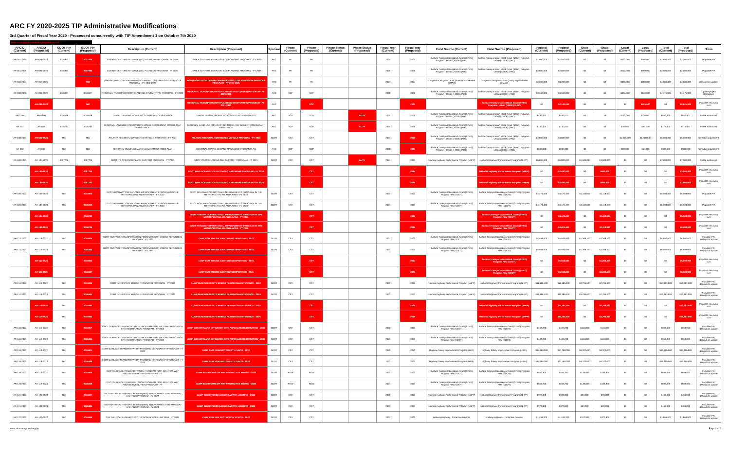ARC FY 2020-2025 TIP Administrative Modifications
3rd Quarter of Fiscal Year 2020 - Processed concurrently with TIP Amendment 1 on October 7th 2020
New or changed values highlighted in red
| ARCID (Current) | ARCID (Proposed) | GDOT PI# (Current) | GDOT PI# (Proposed) | Description (Current) | Description (Proposed) | Sponsor | Phase (Current) | Phase (Proposed) | Phase Status (Current) | Phase Status (Proposed) | Fiscal Year (Current) | Fiscal Year (Proposed) | Fund Source (Current) | Fund Source (Proposed) | Federal (Current) | Federal (Proposed) | State (Current) | State (Proposed) | Local (Current) | Local (Proposed) | Total (Current) | Total (Proposed) | Notes |
| --- | --- | --- | --- | --- | --- | --- | --- | --- | --- | --- | --- | --- | --- | --- | --- | --- | --- | --- | --- | --- | --- | --- | --- |
| AR-001-2024 | AR-001-2024 | 0015843 | 0017685 | LIVABLE CENTERS INITIATIVE (LCI) PLANNING PROGRAM - FY 2024 | LIVABLE CENTERS INITIATIVE (LCI) PLANNING PROGRAM - FY 2024 | ARC | PE | PE | | | 2024 | 2024 | Surface Transportation Block Grant (STBG) Program - Urban (>200K) (ARC) | Surface Transportation Block Grant (STBG) Program - Urban (>200K) (ARC) | $2,000,000 | $2,000,000 | $0 | $0 | $500,000 | $500,000 | $2,500,000 | $2,500,000 | Populate PI# |
| AR-001-2025 | AR-001-2025 | 0015843 | 0017686 | LIVABLE CENTERS INITIATIVE (LCI) PLANNING PROGRAM - FY 2025 | LIVABLE CENTERS INITIATIVE (LCI) PLANNING PROGRAM - FY 2025 | ARC | PE | PE | | | 2025 | 2025 | Surface Transportation Block Grant (STBG) Program - Urban (>200K) (ARC) | Surface Transportation Block Grant (STBG) Program - Urban (>200K) (ARC) | $2,000,000 | $2,000,000 | $0 | $0 | $500,000 | $500,000 | $2,500,000 | $2,500,000 | Populate PI# |
| AR-010-2024 | AR-010-2024 | | TBD | TRANSPORTATION DEMAND MANAGEMENT (TDM) EMPLOYER SERVICES PROGRAM - FY 2022-2023 | TRANSPORTATION DEMAND MANAGEMENT (TDM) EMPLOYER SERVICES PROGRAM - FY 2024-2025 | ARC | PE | PE | | | 2024 | 2024 | Congestion Mitigation & Air Quality Improvement (CMAQ) | Congestion Mitigation & Air Quality Improvement (CMAQ) | $3,200,000 | $3,200,000 | $0 | $0 | $800,000 | $800,000 | $4,000,000 | $4,000,000 | Description update |
| AR-038-2020 | AR-038-2020 | 0016027 | 0016027 | REGIONAL TRANSPORTATION PLANNING STUDY (RTPS) PROGRAM - FY 2020 | REGIONAL TRANSPORTATION PLANNING STUDY (RTPS) PROGRAM - FY 2020-2022 | ARC | SCP | SCP | | | 2020 | 2020 | Surface Transportation Block Grant (STBG) Program - Urban (>200K) (ARC) | Surface Transportation Block Grant (STBG) Program - Urban (>200K) (ARC) | $3,340,000 | $3,340,000 | $0 | $0 | $835,000 | $835,000 | $4,175,000 | $4,175,000 | Update project description |
| | AR-038-2123 | | TBD | | REGIONAL TRANSPORTATION PLANNING STUDY (RTPS) PROGRAM - FY 2021-2023 | ARC | | SCP | | | | 2021 | | Surface Transportation Block Grant (STBG) Program - Urban (>200K) (ARC) | $0 | $2,100,000 | $0 | $0 | $0 | $525,000 | $0 | $2,625,000 | Populate new lump sum |
| AR-039B | AR-039B | 0016538 | 0016538 | TRAVEL DEMAND MODELING CONSULTANT ASSISTANCE | TRAVEL DEMAND MODELING CONSULTANT ASSISTANCE | ARC | SCP | SCP | | AUTH | 2020 | 2020 | Surface Transportation Block Grant (STBG) Program - Urban (>200K) (ARC) | Surface Transportation Block Grant (STBG) Program - Urban (>200K) (ARC) | $440,000 | $440,000 | $0 | $0 | $110,000 | $110,000 | $550,000 | $550,000 | Phase authorized |
| AR-047 | AR-047 | 0016782 | 0016782 | REGIONAL LAND USE FORECASTING MODEL REFINEMENT CONSULTANT ASSISTANCE | REGIONAL LAND USE FORECASTING MODEL REFINEMENT CONSULTANT ASSISTANCE | ARC | SCP | SCP | | AUTH | 2020 | 2020 | Surface Transportation Block Grant (STBG) Program - Urban (>200K) (ARC) | Surface Transportation Block Grant (STBG) Program - Urban (>200K) (ARC) | $140,000 | $140,000 | $0 | $0 | $35,000 | $35,000 | $175,000 | $175,000 | Phase authorized |
| AR-048-2021 | AR-048-2023 | TBD | TBD | ATLANTA REGIONAL CONNECTED VEHICLE PROGRAM - FY 2021 | ATLANTA REGIONAL CONNECTED VEHICLE PROGRAM - FY 2023 | GDOT | CST | CST | | | 2021 | 2023 | Surface Transportation Block Grant (STBG) Program - Urban (>200K) (ARC) | Surface Transportation Block Grant (STBG) Program - Urban (>200K) (ARC) | $4,000,000 | $4,000,000 | $0 | $0 | $1,000,000 | $1,000,000 | $5,000,000 | $5,000,000 | Schedule adjustment |
| AR-060 | AR-060 | TBD | TBD | REGIONAL TRAVEL DEMAND MANAGEMENT (TDM) PLAN | REGIONAL TRAVEL DEMAND MANAGEMENT (TDM) PLAN | ARC | SCP | SCP | | | 2020 | 2021 | Surface Transportation Block Grant (STBG) Program - Urban (>200K) (ARC) | Surface Transportation Block Grant (STBG) Program - Urban (>200K) (ARC) | $240,000 | $240,000 | $0 | $0 | $60,000 | $60,000 | $300,000 | $300,000 | Schedule adjustment |
| AR-100-2021 | AR-100-2021 | 0007705 | 0007705 | GDOT ITS OPERATIONS AND SUPPORT PROGRAM - FY 2021 | GDOT ITS OPERATIONS AND SUPPORT PROGRAM - FY 2021 | GDOT | CST | CST | | AUTH | 2021 | 2021 | National Highway Performance Program (NHPP) | National Highway Performance Program (NHPP) | $6,000,000 | $6,000,000 | $1,500,000 | $1,500,000 | $0 | $0 | $7,500,000 | $7,500,000 | Phase authorized |
| | AR-104-2024 | | 0007780 | | GDOT REPLACEMENT OF OUTDATED HARDWARE PROGRAM - FY 2024 | | | CST | | | | 2024 | | National Highway Performance Program (NHPP) | $0 | $2,400,000 | $0 | $600,000 | $0 | $0 | $0 | $3,000,000 | Populate new lump sum |
| | AR-104-2025 | | 0007781 | | GDOT REPLACEMENT OF OUTDATED HARDWARE PROGRAM - FY 2025 | | | CST | | | | 2025 | | National Highway Performance Program (NHPP) | $0 | $2,400,000 | $0 | $600,000 | $0 | $0 | $0 | $3,000,000 | Populate new lump sum |
| AR-106-2022 | AR-106-2022 | TBD | 0015902 | GDOT ROADWAY OPERATIONAL IMPROVEMENTS PROGRAM IN THE METROPOLITAN ATLANTA AREA - FY 2022 | GDOT ROADWAY OPERATIONAL IMPROVEMENTS PROGRAM IN THE METROPOLITAN ATLANTA AREA - FY 2022 | GDOT | CST | CST | | | 2022 | 2022 | Surface Transportation Block Grant (STBG) Program Flex (GDOT) | Surface Transportation Block Grant (STBG) Program Flex (GDOT) | $4,474,400 | $4,474,400 | $1,118,600 | $1,118,600 | $0 | $0 | $5,593,000 | $5,593,000 | Populate PI# |
| AR-106-2023 | AR-106-2023 | TBD | 0016490 | GDOT ROADWAY OPERATIONAL IMPROVEMENTS PROGRAM IN THE METROPOLITAN ATLANTA AREA - FY 2023 | GDOT ROADWAY OPERATIONAL IMPROVEMENTS PROGRAM IN THE METROPOLITAN ATLANTA AREA - FY 2023 | GDOT | CST | CST | | | 2023 | 2023 | Surface Transportation Block Grant (STBG) Program Flex (GDOT) | Surface Transportation Block Grant (STBG) Program Flex (GDOT) | $4,474,400 | $4,474,400 | $1,118,600 | $1,118,600 | $0 | $0 | $5,593,000 | $5,593,000 | Populate PI# |
| | AR-106-2024 | | 0016728 | | GDOT ROADWAY OPERATIONAL IMPROVEMENTS PROGRAM IN THE METROPOLITAN ATLANTA AREA - FY 2024 | | | CST | | | | 2024 | | Surface Transportation Block Grant (STBG) Program Flex (GDOT) | $0 | $4,474,400 | $0 | $1,118,600 | $0 | $0 | $0 | $5,593,000 | Populate new lump sum |
| | AR-106-2025 | | 0016729 | | GDOT ROADWAY OPERATIONAL IMPROVEMENTS PROGRAM IN THE METROPOLITAN ATLANTA AREA - FY 2025 | | | CST | | | | 2025 | | Surface Transportation Block Grant (STBG) Program Flex (GDOT) | $0 | $4,474,400 | $0 | $1,118,600 | $0 | $0 | $0 | $5,593,000 | Populate new lump sum |
| AR-113-2022 | AR-113-2022 | TBD | 0015885 | GDOT SURFACE TRANSPORTATION PROGRAM (STP) BRIDGE REPAINTING PROGRAM - FY 2022 | LUMP SUM BRIDGE MAINTENANCE/PAINTING - 2022 | GDOT | CST | CST | | | 2022 | 2022 | Surface Transportation Block Grant (STBG) Program Flex (GDOT) | Surface Transportation Block Grant (STBG) Program Flex (GDOT) | $5,593,600 | $5,593,600 | $1,398,400 | $1,398,400 | $0 | $0 | $6,992,000 | $6,992,000 | Populate PI#, description update |
| AR-113-2023 | AR-113-2023 | TBD | 0016483 | GDOT SURFACE TRANSPORTATION PROGRAM (STP) BRIDGE REPAINTING PROGRAM - FY 2023 | LUMP SUM BRIDGE MAINTENANCE/PAINTING - 2023 | GDOT | CST | CST | | | 2023 | 2023 | Surface Transportation Block Grant (STBG) Program Flex (GDOT) | Surface Transportation Block Grant (STBG) Program Flex (GDOT) | $5,593,600 | $5,593,600 | $1,398,400 | $1,398,400 | $0 | $0 | $6,992,000 | $6,992,000 | Populate PI#, description update |
| | AR-113-2024 | | 0016686 | | LUMP SUM BRIDGE MAINTENANCE/PAINTING - 2024 | | | CST | | | | 2024 | | Surface Transportation Block Grant (STBG) Program Flex (GDOT) | $0 | $5,593,600 | $0 | $1,398,400 | $0 | $0 | $0 | $6,992,000 | Populate new lump sum |
| | AR-113-2025 | | 0016687 | | LUMP SUM BRIDGE MAINTENANCE/PAINTING - 2025 | | | CST | | | | 2025 | | Surface Transportation Block Grant (STBG) Program Flex (GDOT) | $0 | $5,593,600 | $0 | $1,398,400 | $0 | $0 | $0 | $6,992,000 | Populate new lump sum |
| AR-114-2022 | AR-114-2022 | TBD | 0015896 | GDOT INTERSTATE BRIDGE REPAINTING PROGRAM - FY 2022 | LUMP SUM INTERSTATE BRIDGE PAINTING/MAINTENANCE - 2022 | GDOT | CST | CST | | | 2022 | 2022 | National Highway Performance Program (NHPP) | National Highway Performance Program (NHPP) | $11,186,400 | $11,186,400 | $2,796,600 | $2,796,600 | $0 | $0 | $13,983,000 | $13,983,000 | Populate PI#, description update |
| AR-114-2023 | AR-114-2023 | TBD | 0016484 | GDOT INTERSTATE BRIDGE REPAINTING PROGRAM - FY 2023 | LUMP SUM INTERSTATE BRIDGE PAINTING/MAINTENANCE - 2023 | GDOT | CST | CST | | | 2023 | 2023 | National Highway Performance Program (NHPP) | National Highway Performance Program (NHPP) | $11,186,400 | $11,186,400 | $2,796,600 | $2,796,600 | $0 | $0 | $13,983,000 | $13,983,000 | Populate PI#, description update |
| | AR-114-2024 | TBD | 0016692 | | LUMP SUM INTERSTATE BRIDGE PAINTING/MAINTENANCE - 2024 | | | CST | | | | 2024 | | National Highway Performance Program (NHPP) | $0 | $11,186,400 | $0 | $2,796,600 | $0 | $0 | $0 | $13,983,000 | Populate new lump sum |
| | AR-114-2025 | TBD | 0016693 | | LUMP SUM INTERSTATE BRIDGE PAINTING/MAINTENANCE - 2025 | | | CST | | | | 2025 | | National Highway Performance Program (NHPP) | $0 | $11,186,400 | $0 | $2,796,600 | $0 | $0 | $0 | $13,983,000 | Populate new lump sum |
| AR-116-2022 | AR-116-2022 | TBD | 0015907 | GDOT SURFACE TRANSPORTATION PROGRAM (STP) WETLAND MITIGATION SITE RESTORATION PROGRAM - FY 2022 | LUMP SUM WETLAND MITIGATION SITE PURCHASE/RESTORATION - 2022 | GDOT | CST | CST | | | 2022 | 2022 | Surface Transportation Block Grant (STBG) Program Flex (GDOT) | Surface Transportation Block Grant (STBG) Program Flex (GDOT) | $447,200 | $447,200 | $111,800 | $111,800 | $0 | $0 | $559,000 | $559,000 | Populate PI#, description update |
| AR-116-2023 | AR-116-2023 | TBD | 0016494 | GDOT SURFACE TRANSPORTATION PROGRAM (STP) WETLAND MITIGATION SITE RESTORATION PROGRAM - FY 2023 | LUMP SUM WETLAND MITIGATION SITE PURCHASE/RESTORATION - 2023 | GDOT | CST | CST | | | 2023 | 2023 | Surface Transportation Block Grant (STBG) Program Flex (GDOT) | Surface Transportation Block Grant (STBG) Program Flex (GDOT) | $447,200 | $447,200 | $111,800 | $111,800 | $0 | $0 | $559,000 | $559,000 | Populate PI#, description update |
| AR-118-2022 | AR-118-2022 | TBD | 0015901 | GDOT SURFACE TRANSPORTATION PROGRAM (STP) SAFETY PROGRAM - FY 2022 | LUMP SUM ROADWAY SAFETY FUNDS - 2022 | GDOT | CST | CST | | | 2022 | 2022 | Highway Safety Improvement Program (HSIP) | Highway Safety Improvement Program (HSIP) | $37,288,000 | $37,288,000 | $9,322,000 | $9,322,000 | $0 | $0 | $46,610,000 | $46,610,000 | Populate PI#, description update |
| AR-118-2023 | AR-118-2023 | TBD | 0016489 | GDOT SURFACE TRANSPORTATION PROGRAM (STP) SAFETY PROGRAM - FY 2023 | LUMP SUM ROADWAY SAFETY FUNDS - 2023 | GDOT | CST | CST | | | 2023 | 2023 | Highway Safety Improvement Program (HSIP) | Highway Safety Improvement Program (HSIP) | $37,288,000 | $37,288,000 | $9,322,000 | $9,322,000 | $0 | $0 | $46,610,000 | $46,610,000 | Populate PI#, description update |
| AR-119-2022 | AR-119-2022 | TBD | 0015900 | GDOT SURFACE TRANSPORTATION PROGRAM (STP) RIGHT OF WAY PROTECTIVE BUYING PROGRAM - FY | LUMP SUM RIGHTS OF WAY PROTECTIVE BUYING - 2022 | GDOT | ROW | ROW | | | 2022 | 2022 | Surface Transportation Block Grant (STBG) Program Flex (GDOT) | Surface Transportation Block Grant (STBG) Program Flex (GDOT) | $559,200 | $559,200 | $139,800 | $139,800 | $0 | $0 | $699,000 | $699,000 | Populate PI#, description update |
| AR-119-2023 | AR-119-2023 | TBD | 0016488 | GDOT SURFACE TRANSPORTATION PROGRAM (STP) RIGHT OF WAY PROTECTIVE BUYING PROGRAM - FY | LUMP SUM RIGHTS OF WAY PROTECTIVE BUYING - 2023 | GDOT | ROW | ROW | | | 2023 | 2023 | Surface Transportation Block Grant (STBG) Program Flex (GDOT) | Surface Transportation Block Grant (STBG) Program Flex (GDOT) | $559,200 | $559,200 | $139,800 | $139,800 | $0 | $0 | $699,000 | $699,000 | Populate PI#, description update |
| AR-121-2022 | AR-121-2022 | TBD | 0015897 | GDOT NATIONAL HIGHWAY SYSTEM (NHS) INTERCHANGE AND ROADWAY LIGHTING PROGRAM - FY 2022 | LUMP SUM INTERCHANGE/ROADWAY LIGHTING - 2022 | GDOT | CST | CST | | | 2022 | 2022 | National Highway Performance Program (NHPP) | National Highway Performance Program (NHPP) | $372,800 | $372,800 | $93,200 | $93,200 | $0 | $0 | $466,000 | $466,000 | Populate PI#, description update |
| AR-121-2023 | AR-121-2023 | TBD | 0016485 | GDOT NATIONAL HIGHWAY SYSTEM (NHS) INTERCHANGE AND ROADWAY LIGHTING PROGRAM - FY 2023 | LUMP SUM INTERCHANGE/ROADWAY LIGHTING - 2023 | GDOT | CST | CST | | | 2023 | 2023 | National Highway Performance Program (NHPP) | National Highway Performance Program (NHPP) | $372,800 | $372,800 | $93,200 | $93,200 | $0 | $0 | $466,000 | $466,000 | Populate PI#, description update |
| AR-122-2022 | AR-122-2022 | TBD | 0015899 | STP RAILROAD/HIGHWAY PROTECTION DEVICE LUMP SUM - FY 2022 | LUMP SUM RRX PROTECTION DEVICE - 2022 | GDOT | CST | CST | | | 2022 | 2022 | Railway-Highway - Protective Devices | Railway-Highway - Protective Devices | $1,491,200 | $1,491,200 | $372,800 | $372,800 | $0 | $0 | $1,864,000 | $1,864,000 | Populate PI#, description update |
www.atlantaregional.org/tip Page 1 of 6